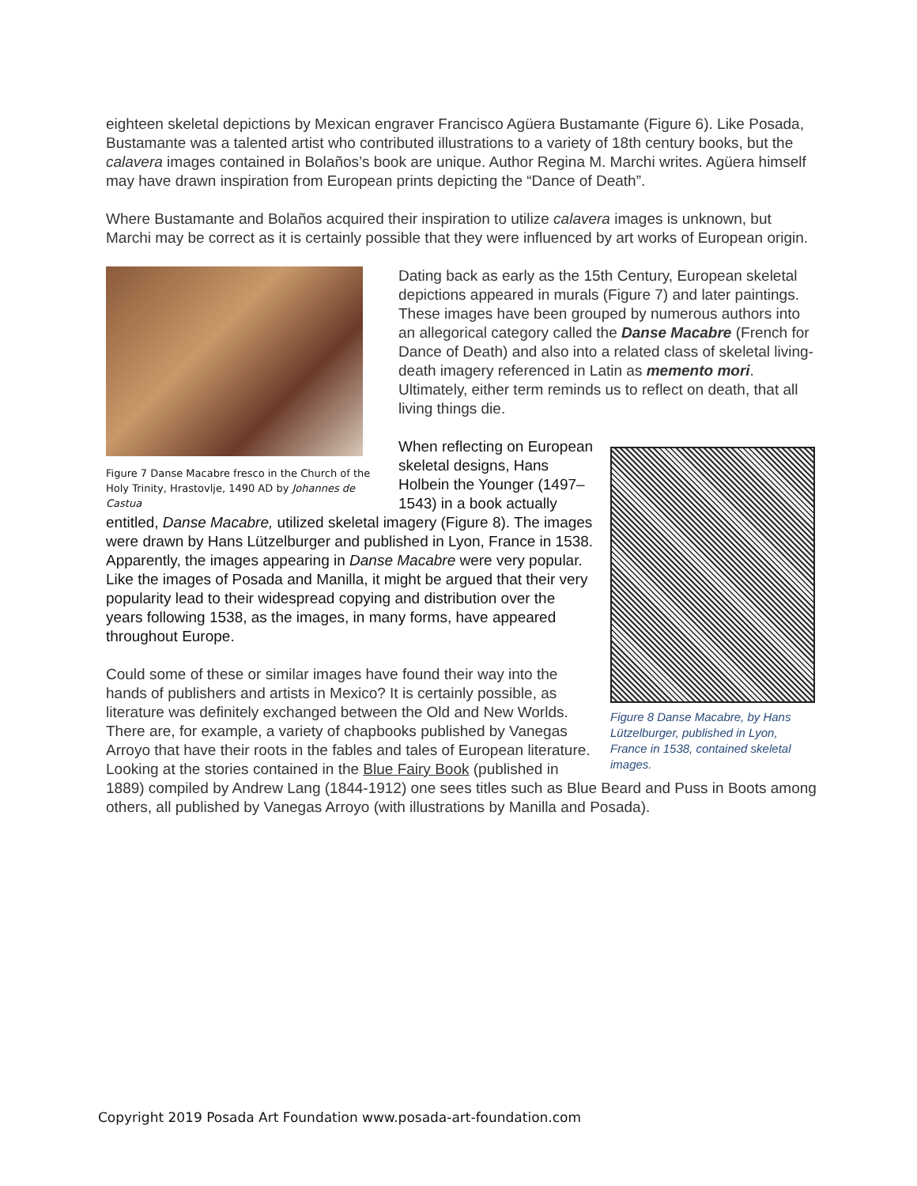eighteen skeletal depictions by Mexican engraver Francisco Agüera Bustamante (Figure 6). Like Posada, Bustamante was a talented artist who contributed illustrations to a variety of 18th century books, but the calavera images contained in Bolaños’s book are unique. Author Regina M. Marchi writes. Agüera himself may have drawn inspiration from European prints depicting the “Dance of Death”.
Where Bustamante and Bolaños acquired their inspiration to utilize calavera images is unknown, but Marchi may be correct as it is certainly possible that they were influenced by art works of European origin.
Figure 7 Danse Macabre fresco in the Church of the Holy Trinity, Hrastovlje, 1490 AD by Johannes de Castua
Dating back as early as the 15th Century, European skeletal depictions appeared in murals (Figure 7) and later paintings. These images have been grouped by numerous authors into an allegorical category called the Danse Macabre (French for Dance of Death) and also into a related class of skeletal living-death imagery referenced in Latin as memento mori. Ultimately, either term reminds us to reflect on death, that all living things die.
Figure 8 Danse Macabre, by Hans Lützelburger, published in Lyon, France in 1538, contained skeletal images.
When reflecting on European skeletal designs, Hans Holbein the Younger (1497–1543) in a book actually entitled, Danse Macabre, utilized skeletal imagery (Figure 8). The images were drawn by Hans Lützelburger and published in Lyon, France in 1538. Apparently, the images appearing in Danse Macabre were very popular. Like the images of Posada and Manilla, it might be argued that their very popularity lead to their widespread copying and distribution over the years following 1538, as the images, in many forms, have appeared throughout Europe.
Could some of these or similar images have found their way into the hands of publishers and artists in Mexico? It is certainly possible, as literature was definitely exchanged between the Old and New Worlds. There are, for example, a variety of chapbooks published by Vanegas Arroyo that have their roots in the fables and tales of European literature. Looking at the stories contained in the Blue Fairy Book (published in 1889) compiled by Andrew Lang (1844-1912) one sees titles such as Blue Beard and Puss in Boots among others, all published by Vanegas Arroyo (with illustrations by Manilla and Posada).
Copyright 2019 Posada Art Foundation www.posada-art-foundation.com